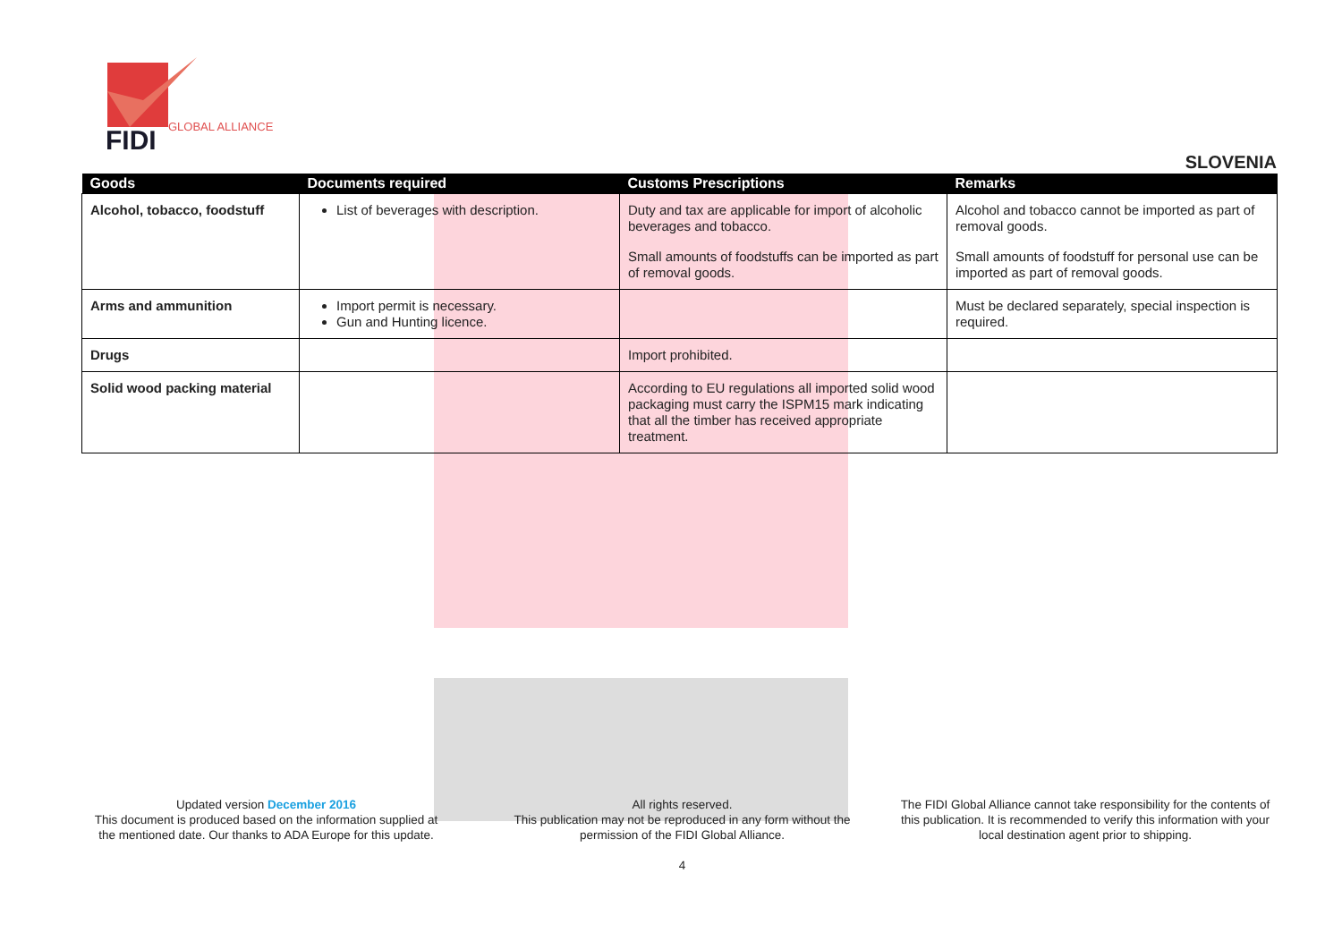FIDI
GLOBAL ALLIANCE
SLOVENIA
| Goods | Documents required | Customs Prescriptions | Remarks |
| --- | --- | --- | --- |
| Alcohol, tobacco, foodstuff | List of beverages with description. | Duty and tax are applicable for import of alcoholic beverages and tobacco. Small amounts of foodstuffs can be imported as part of removal goods. | Alcohol and tobacco cannot be imported as part of removal goods. Small amounts of foodstuff for personal use can be imported as part of removal goods. |
| Arms and ammunition | Import permit is necessary. Gun and Hunting licence. | | Must be declared separately, special inspection is required. |
| Drugs | | Import prohibited. | |
| Solid wood packing material | | According to EU regulations all imported solid wood packaging must carry the ISPM15 mark indicating that all the timber has received appropriate treatment. | |
Updated version December 2016
This document is produced based on the information supplied at the mentioned date. Our thanks to ADA Europe for this update.
All rights reserved.
This publication may not be reproduced in any form without the permission of the FIDI Global Alliance.
4
The FIDI Global Alliance cannot take responsibility for the contents of this publication. It is recommended to verify this information with your local destination agent prior to shipping.